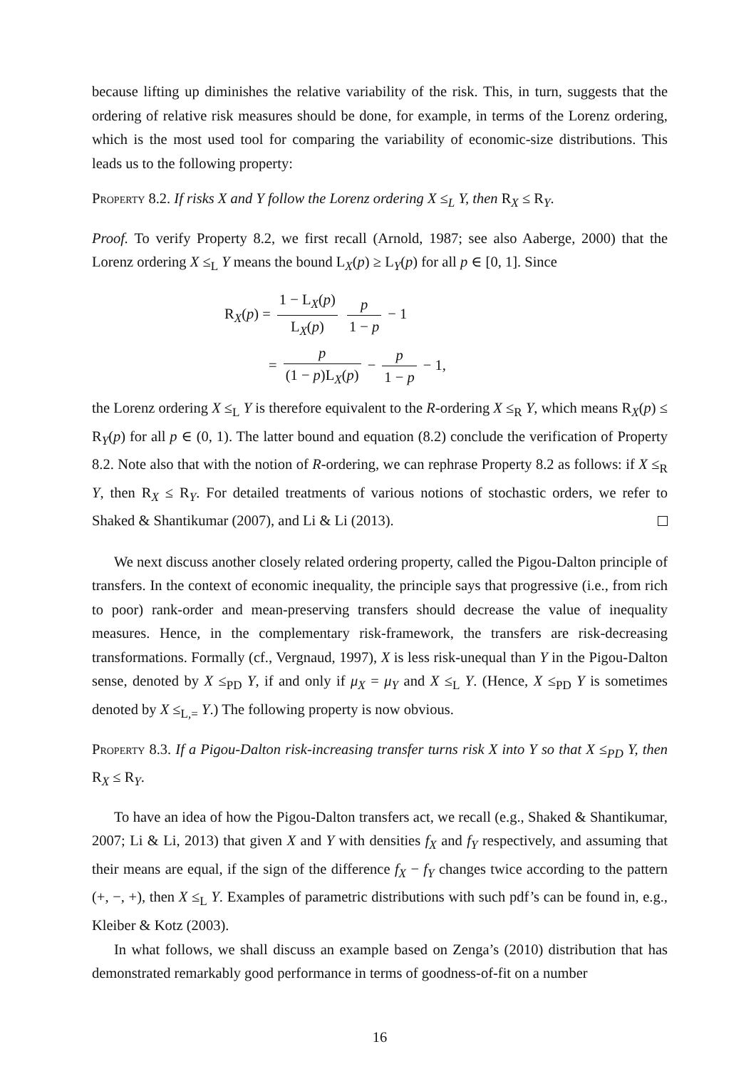because lifting up diminishes the relative variability of the risk. This, in turn, suggests that the ordering of relative risk measures should be done, for example, in terms of the Lorenz ordering, which is the most used tool for comparing the variability of economic-size distributions. This leads us to the following property:
Property 8.2. If risks X and Y follow the Lorenz ordering X ≤<sub>L</sub> Y, then R<sub>X</sub> ≤ R<sub>Y</sub>.
Proof. To verify Property 8.2, we first recall (Arnold, 1987; see also Aaberge, 2000) that the Lorenz ordering X ≤<sub>L</sub> Y means the bound L<sub>X</sub>(p) ≥ L<sub>Y</sub>(p) for all p ∈ [0, 1]. Since
R<sub>X</sub>(p) = 1 − L<sub>X</sub>(p) L<sub>X</sub>(p) p 1 − p − 1
= p (1 − p)L<sub>X</sub>(p) − p 1 − p − 1,
the Lorenz ordering X ≤<sub>L</sub> Y is therefore equivalent to the R-ordering X ≤<sub>R</sub> Y, which means R<sub>X</sub>(p) ≤ R<sub>Y</sub>(p) for all p ∈ (0, 1). The latter bound and equation (8.2) conclude the verification of Property 8.2. Note also that with the notion of R-ordering, we can rephrase Property 8.2 as follows: if X ≤<sub>R</sub> Y, then R<sub>X</sub> ≤ R<sub>Y</sub>. For detailed treatments of various notions of stochastic orders, we refer to Shaked & Shantikumar (2007), and Li & Li (2013).
We next discuss another closely related ordering property, called the Pigou-Dalton principle of transfers. In the context of economic inequality, the principle says that progressive (i.e., from rich to poor) rank-order and mean-preserving transfers should decrease the value of inequality measures. Hence, in the complementary risk-framework, the transfers are risk-decreasing transformations. Formally (cf., Vergnaud, 1997), X is less risk-unequal than Y in the Pigou-Dalton sense, denoted by X ≤<sub>PD</sub> Y, if and only if μ<sub>X</sub> = μ<sub>Y</sub> and X ≤<sub>L</sub> Y. (Hence, X ≤<sub>PD</sub> Y is sometimes denoted by X ≤<sub>L,=</sub> Y.) The following property is now obvious.
Property 8.3. If a Pigou-Dalton risk-increasing transfer turns risk X into Y so that X ≤<sub>PD</sub> Y, then R<sub>X</sub> ≤ R<sub>Y</sub>.
To have an idea of how the Pigou-Dalton transfers act, we recall (e.g., Shaked & Shantikumar, 2007; Li & Li, 2013) that given X and Y with densities f<sub>X</sub> and f<sub>Y</sub> respectively, and assuming that their means are equal, if the sign of the difference f<sub>X</sub> − f<sub>Y</sub> changes twice according to the pattern (+, −, +), then X ≤<sub>L</sub> Y. Examples of parametric distributions with such pdf’s can be found in, e.g., Kleiber & Kotz (2003).
In what follows, we shall discuss an example based on Zenga’s (2010) distribution that has demonstrated remarkably good performance in terms of goodness-of-fit on a number
16